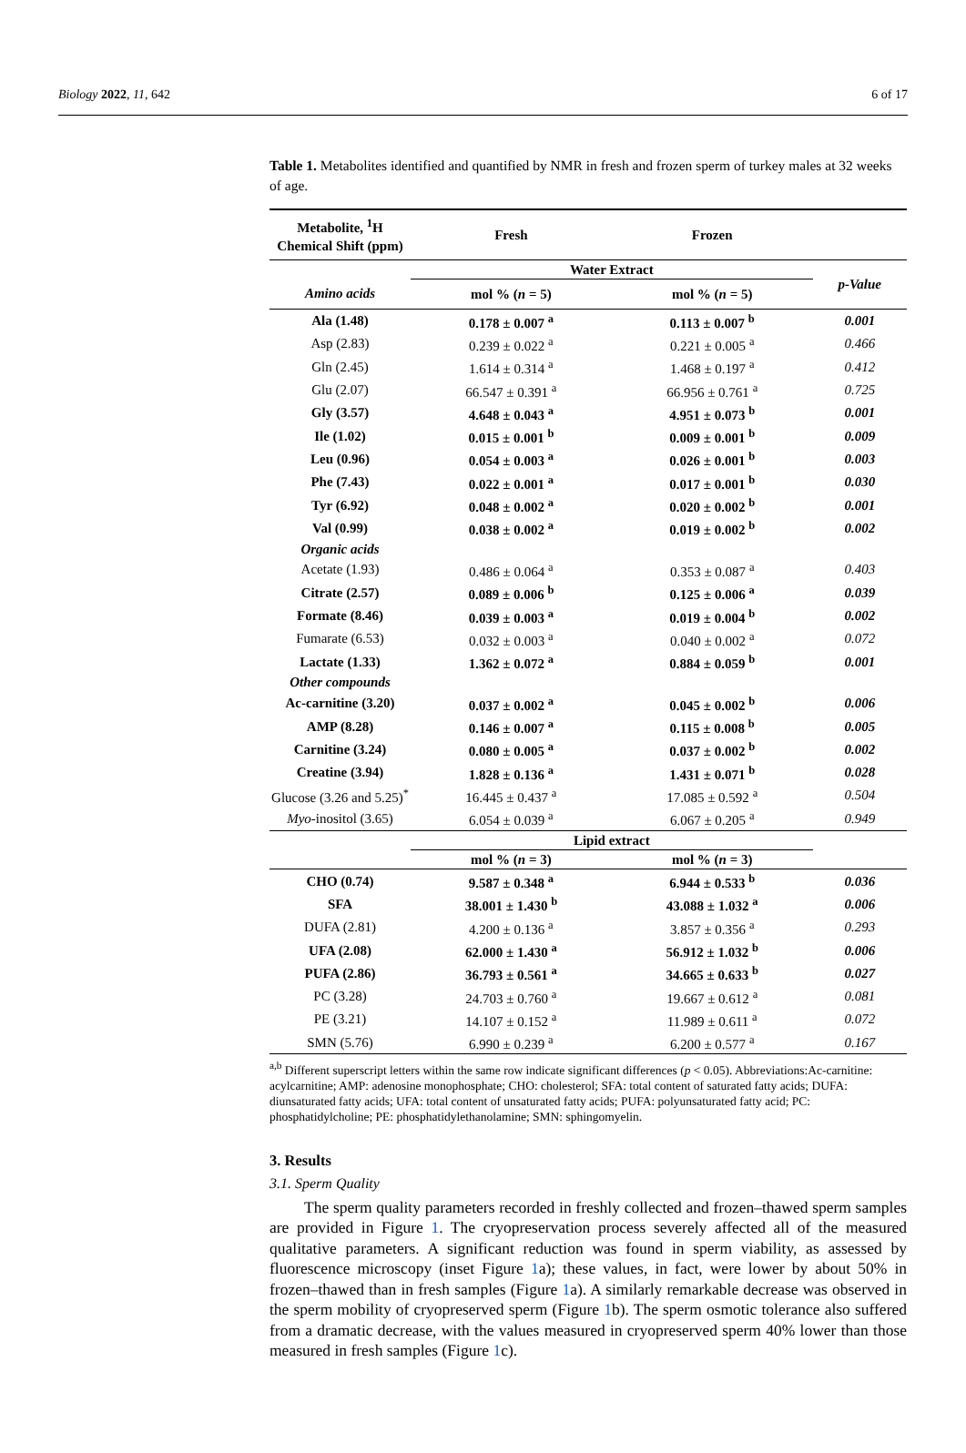Biology 2022, 11, 642 6 of 17
Table 1. Metabolites identified and quantified by NMR in fresh and frozen sperm of turkey males at 32 weeks of age.
| Metabolite, <sup>1</sup>H Chemical Shift (ppm) | Fresh | Frozen | |
| --- | --- | --- | --- |
| | Water Extract | | p-Value |
| Amino acids | mol % ( n = 5) | mol % ( n = 5) | |
| Ala (1.48) | 0.178 ± 0.007 <sup>a</sup> | 0.113 ± 0.007 <sup>b</sup> | 0.001 |
| Asp (2.83) | 0.239 ± 0.022 <sup>a</sup> | 0.221 ± 0.005 <sup>a</sup> | 0.466 |
| Gln (2.45) | 1.614 ± 0.314 <sup>a</sup> | 1.468 ± 0.197 <sup>a</sup> | 0.412 |
| Glu (2.07) | 66.547 ± 0.391 <sup>a</sup> | 66.956 ± 0.761 <sup>a</sup> | 0.725 |
| Gly (3.57) | 4.648 ± 0.043 <sup>a</sup> | 4.951 ± 0.073 <sup>b</sup> | 0.001 |
| Ile (1.02) | 0.015 ± 0.001 <sup>b</sup> | 0.009 ± 0.001 <sup>b</sup> | 0.009 |
| Leu (0.96) | 0.054 ± 0.003 <sup>a</sup> | 0.026 ± 0.001 <sup>b</sup> | 0.003 |
| Phe (7.43) | 0.022 ± 0.001 <sup>a</sup> | 0.017 ± 0.001 <sup>b</sup> | 0.030 |
| Tyr (6.92) | 0.048 ± 0.002 <sup>a</sup> | 0.020 ± 0.002 <sup>b</sup> | 0.001 |
| Val (0.99) | 0.038 ± 0.002 <sup>a</sup> | 0.019 ± 0.002 <sup>b</sup> | 0.002 |
| Organic acids | | | |
| Acetate (1.93) | 0.486 ± 0.064 <sup>a</sup> | 0.353 ± 0.087 <sup>a</sup> | 0.403 |
| Citrate (2.57) | 0.089 ± 0.006 <sup>b</sup> | 0.125 ± 0.006 <sup>a</sup> | 0.039 |
| Formate (8.46) | 0.039 ± 0.003 <sup>a</sup> | 0.019 ± 0.004 <sup>b</sup> | 0.002 |
| Fumarate (6.53) | 0.032 ± 0.003 <sup>a</sup> | 0.040 ± 0.002 <sup>a</sup> | 0.072 |
| Lactate (1.33) | 1.362 ± 0.072 <sup>a</sup> | 0.884 ± 0.059 <sup>b</sup> | 0.001 |
| Other compounds | | | |
| Ac-carnitine (3.20) | 0.037 ± 0.002 <sup>a</sup> | 0.045 ± 0.002 <sup>b</sup> | 0.006 |
| AMP (8.28) | 0.146 ± 0.007 <sup>a</sup> | 0.115 ± 0.008 <sup>b</sup> | 0.005 |
| Carnitine (3.24) | 0.080 ± 0.005 <sup>a</sup> | 0.037 ± 0.002 <sup>b</sup> | 0.002 |
| Creatine (3.94) | 1.828 ± 0.136 <sup>a</sup> | 1.431 ± 0.071 <sup>b</sup> | 0.028 |
| Glucose (3.26 and 5.25)<sup>*</sup> | 16.445 ± 0.437 <sup>a</sup> | 17.085 ± 0.592 <sup>a</sup> | 0.504 |
| Myo -inositol (3.65) | 6.054 ± 0.039 <sup>a</sup> | 6.067 ± 0.205 <sup>a</sup> | 0.949 |
| | Lipid extract | | |
| | mol % ( n = 3) | mol % ( n = 3) | |
| CHO (0.74) | 9.587 ± 0.348 <sup>a</sup> | 6.944 ± 0.533 <sup>b</sup> | 0.036 |
| SFA | 38.001 ± 1.430 <sup>b</sup> | 43.088 ± 1.032 <sup>a</sup> | 0.006 |
| DUFA (2.81) | 4.200 ± 0.136 <sup>a</sup> | 3.857 ± 0.356 <sup>a</sup> | 0.293 |
| UFA (2.08) | 62.000 ± 1.430 <sup>a</sup> | 56.912 ± 1.032 <sup>b</sup> | 0.006 |
| PUFA (2.86) | 36.793 ± 0.561 <sup>a</sup> | 34.665 ± 0.633 <sup>b</sup> | 0.027 |
| PC (3.28) | 24.703 ± 0.760 <sup>a</sup> | 19.667 ± 0.612 <sup>a</sup> | 0.081 |
| PE (3.21) | 14.107 ± 0.152 <sup>a</sup> | 11.989 ± 0.611 <sup>a</sup> | 0.072 |
| SMN (5.76) | 6.990 ± 0.239 <sup>a</sup> | 6.200 ± 0.577 <sup>a</sup> | 0.167 |
<sup>a,b</sup> Different superscript letters within the same row indicate significant differences (p < 0.05). Abbreviations:Ac-carnitine: acylcarnitine; AMP: adenosine monophosphate; CHO: cholesterol; SFA: total content of saturated fatty acids; DUFA: diunsaturated fatty acids; UFA: total content of unsaturated fatty acids; PUFA: polyunsaturated fatty acid; PC: phosphatidylcholine; PE: phosphatidylethanolamine; SMN: sphingomyelin.
3. Results
3.1. Sperm Quality
The sperm quality parameters recorded in freshly collected and frozen–thawed sperm samples are provided in Figure 1. The cryopreservation process severely affected all of the measured qualitative parameters. A significant reduction was found in sperm viability, as assessed by fluorescence microscopy (inset Figure 1a); these values, in fact, were lower by about 50% in frozen–thawed than in fresh samples (Figure 1a). A similarly remarkable decrease was observed in the sperm mobility of cryopreserved sperm (Figure 1b). The sperm osmotic tolerance also suffered from a dramatic decrease, with the values measured in cryopreserved sperm 40% lower than those measured in fresh samples (Figure 1c).